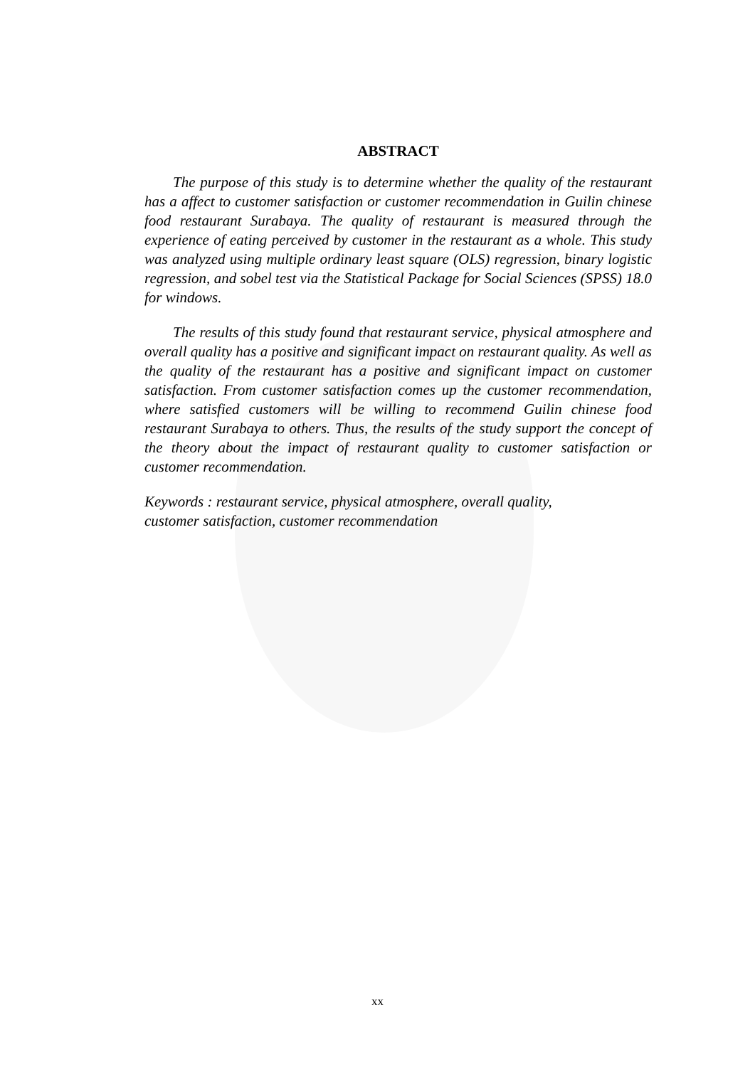ABSTRACT
The purpose of this study is to determine whether the quality of the restaurant has a affect to customer satisfaction or customer recommendation in Guilin chinese food restaurant Surabaya. The quality of restaurant is measured through the experience of eating perceived by customer in the restaurant as a whole. This study was analyzed using multiple ordinary least square (OLS) regression, binary logistic regression, and sobel test via the Statistical Package for Social Sciences (SPSS) 18.0 for windows.
The results of this study found that restaurant service, physical atmosphere and overall quality has a positive and significant impact on restaurant quality. As well as the quality of the restaurant has a positive and significant impact on customer satisfaction. From customer satisfaction comes up the customer recommendation, where satisfied customers will be willing to recommend Guilin chinese food restaurant Surabaya to others. Thus, the results of the study support the concept of the theory about the impact of restaurant quality to customer satisfaction or customer recommendation.
Keywords : restaurant service, physical atmosphere, overall quality,
customer satisfaction, customer recommendation
xx